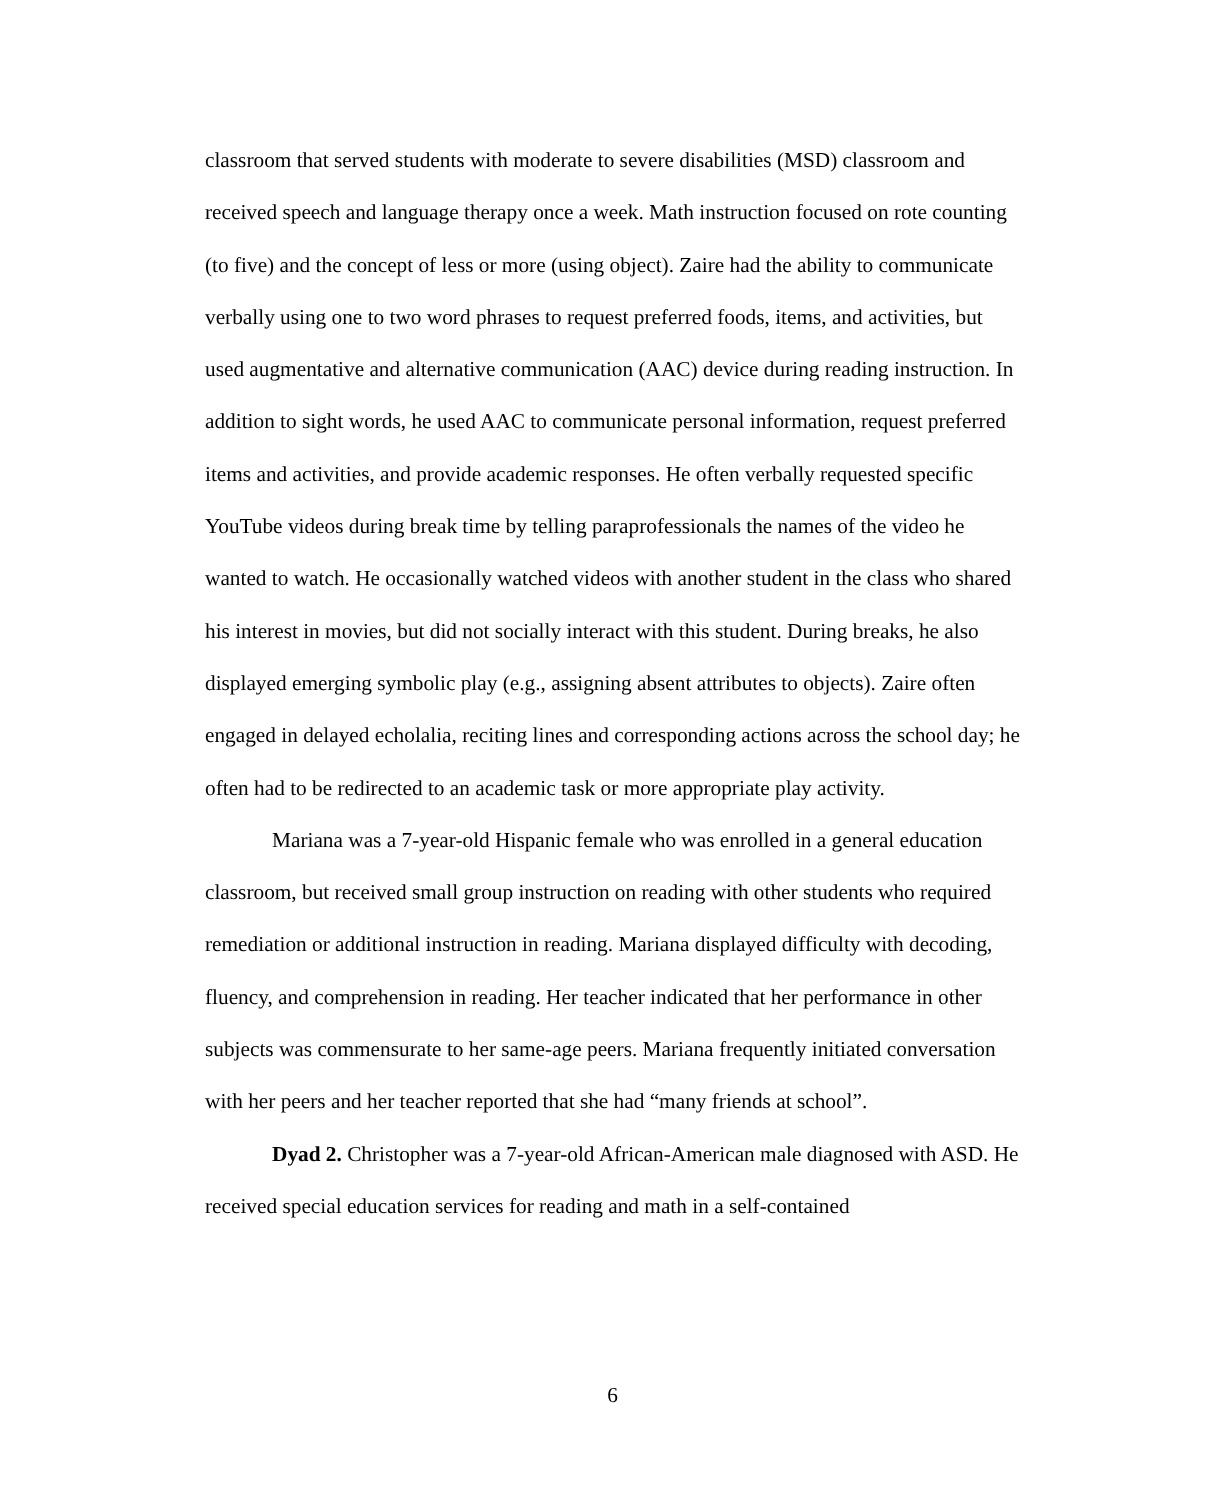classroom that served students with moderate to severe disabilities (MSD) classroom and received speech and language therapy once a week. Math instruction focused on rote counting (to five) and the concept of less or more (using object). Zaire had the ability to communicate verbally using one to two word phrases to request preferred foods, items, and activities, but used augmentative and alternative communication (AAC) device during reading instruction. In addition to sight words, he used AAC to communicate personal information, request preferred items and activities, and provide academic responses. He often verbally requested specific YouTube videos during break time by telling paraprofessionals the names of the video he wanted to watch. He occasionally watched videos with another student in the class who shared his interest in movies, but did not socially interact with this student. During breaks, he also displayed emerging symbolic play (e.g., assigning absent attributes to objects). Zaire often engaged in delayed echolalia, reciting lines and corresponding actions across the school day; he often had to be redirected to an academic task or more appropriate play activity.
Mariana was a 7-year-old Hispanic female who was enrolled in a general education classroom, but received small group instruction on reading with other students who required remediation or additional instruction in reading. Mariana displayed difficulty with decoding, fluency, and comprehension in reading. Her teacher indicated that her performance in other subjects was commensurate to her same-age peers. Mariana frequently initiated conversation with her peers and her teacher reported that she had “many friends at school”.
Dyad 2. Christopher was a 7-year-old African-American male diagnosed with ASD. He received special education services for reading and math in a self-contained
6